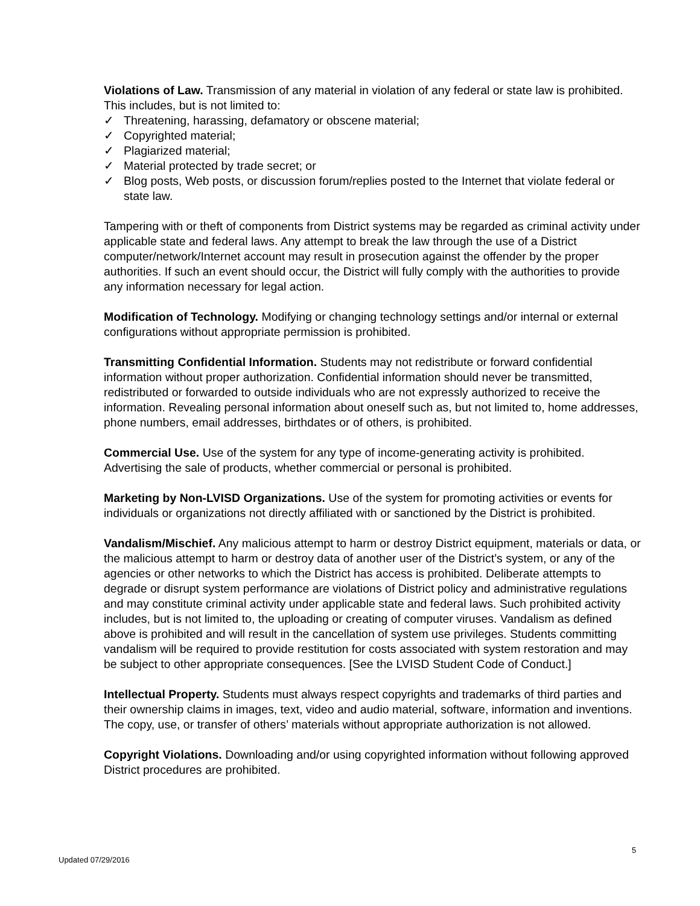Violations of Law. Transmission of any material in violation of any federal or state law is prohibited. This includes, but is not limited to:
✓ Threatening, harassing, defamatory or obscene material;
✓ Copyrighted material;
✓ Plagiarized material;
✓ Material protected by trade secret; or
✓ Blog posts, Web posts, or discussion forum/replies posted to the Internet that violate federal or state law.
Tampering with or theft of components from District systems may be regarded as criminal activity under applicable state and federal laws. Any attempt to break the law through the use of a District computer/network/Internet account may result in prosecution against the offender by the proper authorities. If such an event should occur, the District will fully comply with the authorities to provide any information necessary for legal action.
Modification of Technology. Modifying or changing technology settings and/or internal or external configurations without appropriate permission is prohibited.
Transmitting Confidential Information. Students may not redistribute or forward confidential information without proper authorization. Confidential information should never be transmitted, redistributed or forwarded to outside individuals who are not expressly authorized to receive the information. Revealing personal information about oneself such as, but not limited to, home addresses, phone numbers, email addresses, birthdates or of others, is prohibited.
Commercial Use. Use of the system for any type of income-generating activity is prohibited. Advertising the sale of products, whether commercial or personal is prohibited.
Marketing by Non-LVISD Organizations. Use of the system for promoting activities or events for individuals or organizations not directly affiliated with or sanctioned by the District is prohibited.
Vandalism/Mischief. Any malicious attempt to harm or destroy District equipment, materials or data, or the malicious attempt to harm or destroy data of another user of the District’s system, or any of the agencies or other networks to which the District has access is prohibited. Deliberate attempts to degrade or disrupt system performance are violations of District policy and administrative regulations and may constitute criminal activity under applicable state and federal laws. Such prohibited activity includes, but is not limited to, the uploading or creating of computer viruses. Vandalism as defined above is prohibited and will result in the cancellation of system use privileges. Students committing vandalism will be required to provide restitution for costs associated with system restoration and may be subject to other appropriate consequences. [See the LVISD Student Code of Conduct.]
Intellectual Property. Students must always respect copyrights and trademarks of third parties and their ownership claims in images, text, video and audio material, software, information and inventions. The copy, use, or transfer of others’ materials without appropriate authorization is not allowed.
Copyright Violations. Downloading and/or using copyrighted information without following approved District procedures are prohibited.
5
Updated 07/29/2016